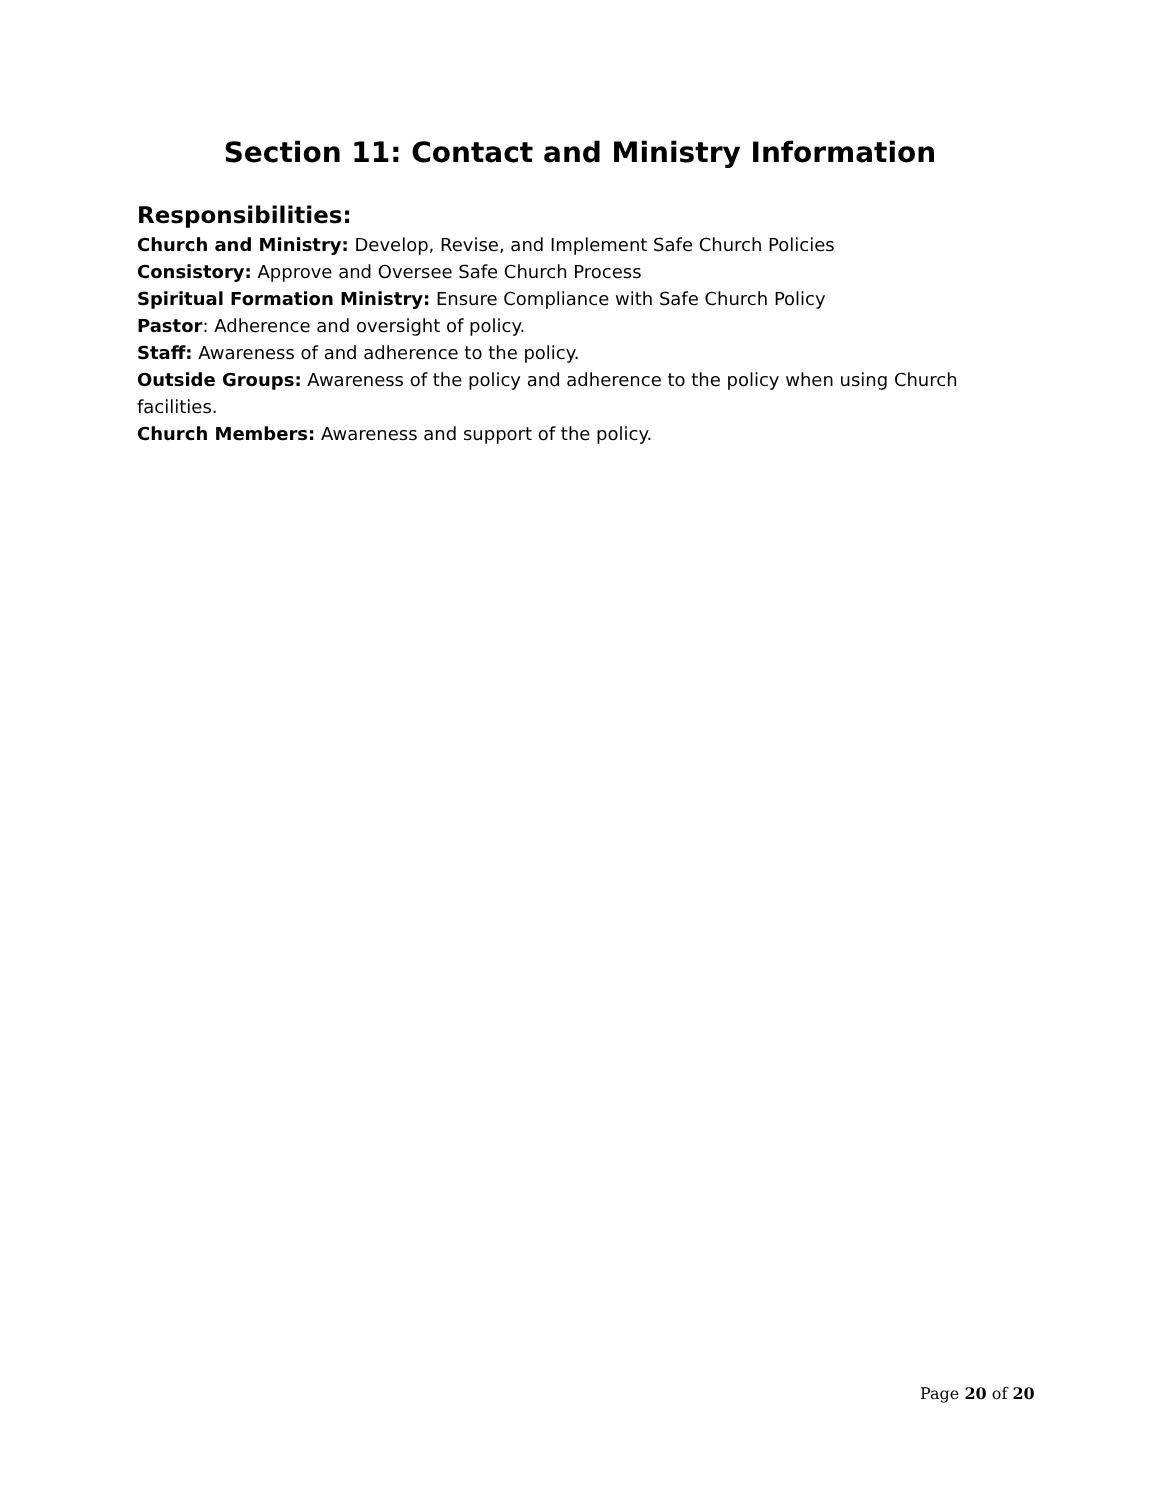Section 11: Contact and Ministry Information
Responsibilities:
Church and Ministry: Develop, Revise, and Implement Safe Church Policies
Consistory: Approve and Oversee Safe Church Process
Spiritual Formation Ministry: Ensure Compliance with Safe Church Policy
Pastor: Adherence and oversight of policy.
Staff: Awareness of and adherence to the policy.
Outside Groups: Awareness of the policy and adherence to the policy when using Church facilities.
Church Members: Awareness and support of the policy.
Page 20 of 20